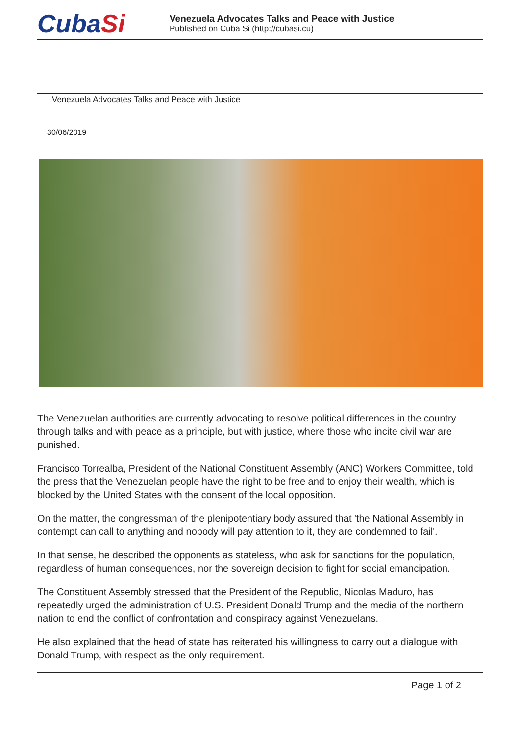CubaSi
Venezuela Advocates Talks and Peace with Justice
Published on Cuba Si (http://cubasi.cu)
Venezuela Advocates Talks and Peace with Justice
30/06/2019
The Venezuelan authorities are currently advocating to resolve political differences in the country through talks and with peace as a principle, but with justice, where those who incite civil war are punished.
Francisco Torrealba, President of the National Constituent Assembly (ANC) Workers Committee, told the press that the Venezuelan people have the right to be free and to enjoy their wealth, which is blocked by the United States with the consent of the local opposition.
On the matter, the congressman of the plenipotentiary body assured that 'the National Assembly in contempt can call to anything and nobody will pay attention to it, they are condemned to fail'.
In that sense, he described the opponents as stateless, who ask for sanctions for the population, regardless of human consequences, nor the sovereign decision to fight for social emancipation.
The Constituent Assembly stressed that the President of the Republic, Nicolas Maduro, has repeatedly urged the administration of U.S. President Donald Trump and the media of the northern nation to end the conflict of confrontation and conspiracy against Venezuelans.
He also explained that the head of state has reiterated his willingness to carry out a dialogue with Donald Trump, with respect as the only requirement.
Page 1 of 2